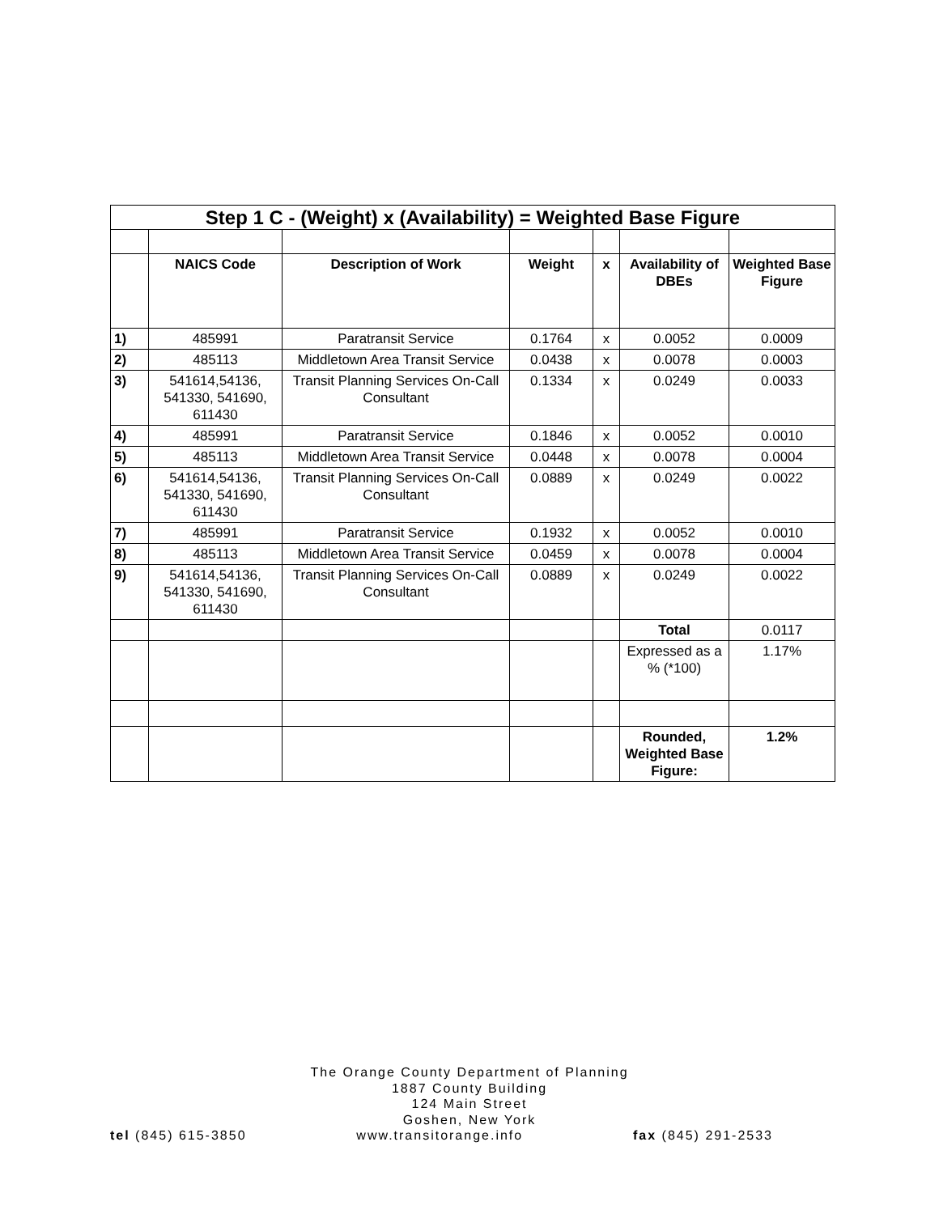| Step 1 C - (Weight) x (Availability) = Weighted Base Figure | | | | | | |
| --- | --- | --- | --- | --- | --- | --- |
| | NAICS Code | Description of Work | Weight | x | Availability of DBEs | Weighted Base Figure |
| 1) | 485991 | Paratransit Service | 0.1764 | x | 0.0052 | 0.0009 |
| 2) | 485113 | Middletown Area Transit Service | 0.0438 | x | 0.0078 | 0.0003 |
| 3) | 541614,54136, 541330, 541690, 611430 | Transit Planning Services On-Call Consultant | 0.1334 | x | 0.0249 | 0.0033 |
| 4) | 485991 | Paratransit Service | 0.1846 | x | 0.0052 | 0.0010 |
| 5) | 485113 | Middletown Area Transit Service | 0.0448 | x | 0.0078 | 0.0004 |
| 6) | 541614,54136, 541330, 541690, 611430 | Transit Planning Services On-Call Consultant | 0.0889 | x | 0.0249 | 0.0022 |
| 7) | 485991 | Paratransit Service | 0.1932 | x | 0.0052 | 0.0010 |
| 8) | 485113 | Middletown Area Transit Service | 0.0459 | x | 0.0078 | 0.0004 |
| 9) | 541614,54136, 541330, 541690, 611430 | Transit Planning Services On-Call Consultant | 0.0889 | x | 0.0249 | 0.0022 |
| | | | | | Total | 0.0117 |
| | | | | | Expressed as a % (*100) | 1.17% |
| | | | | | Rounded, Weighted Base Figure: | 1.2% |
The Orange County Department of Planning
1887 County Building
124 Main Street
Goshen, New York
tel (845) 615-3850 www.transitorange.info fax (845) 291-2533